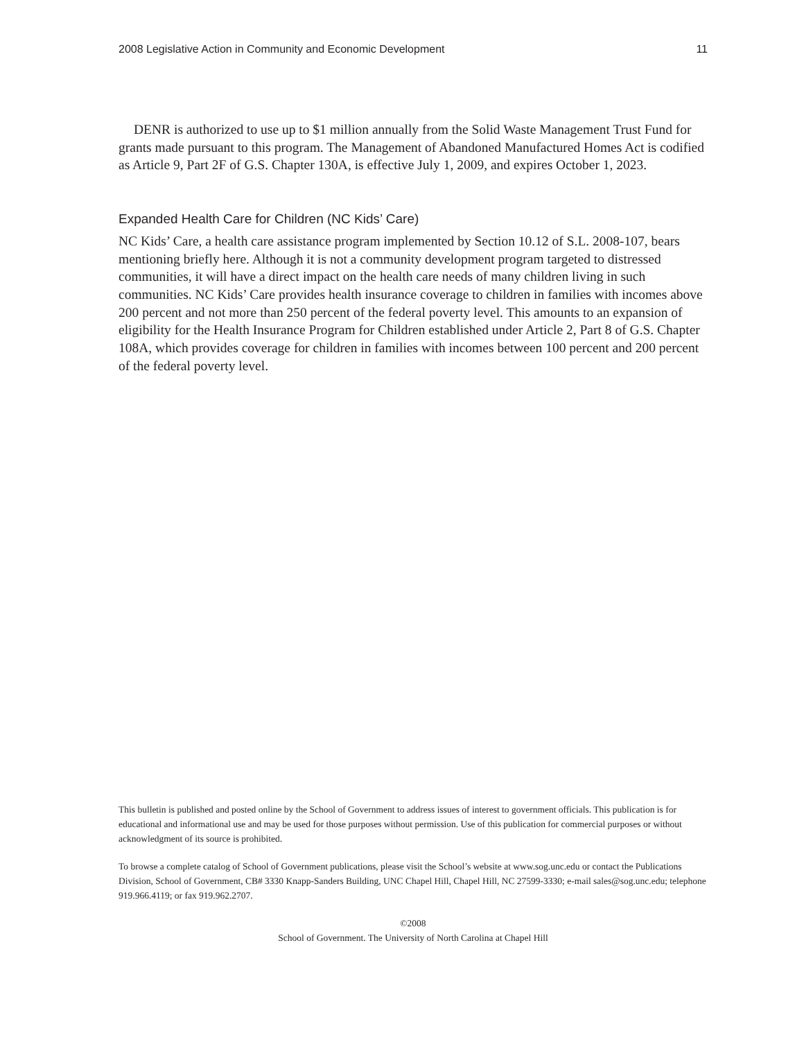2008 Legislative Action in Community and Economic Development 11
DENR is authorized to use up to $1 million annually from the Solid Waste Management Trust Fund for grants made pursuant to this program. The Management of Abandoned Manufactured Homes Act is codified as Article 9, Part 2F of G.S. Chapter 130A, is effective July 1, 2009, and expires October 1, 2023.
Expanded Health Care for Children (NC Kids’ Care)
NC Kids’ Care, a health care assistance program implemented by Section 10.12 of S.L. 2008-107, bears mentioning briefly here. Although it is not a community development program targeted to distressed communities, it will have a direct impact on the health care needs of many children living in such communities. NC Kids’ Care provides health insurance coverage to children in families with incomes above 200 percent and not more than 250 percent of the federal poverty level. This amounts to an expansion of eligibility for the Health Insurance Program for Children established under Article 2, Part 8 of G.S. Chapter 108A, which provides coverage for children in families with incomes between 100 percent and 200 percent of the federal poverty level.
This bulletin is published and posted online by the School of Government to address issues of interest to government officials. This publication is for educational and informational use and may be used for those purposes without permission. Use of this publication for commercial purposes or without acknowledgment of its source is prohibited.
To browse a complete catalog of School of Government publications, please visit the School’s website at www.sog.unc.edu or contact the Publications Division, School of Government, CB# 3330 Knapp-Sanders Building, UNC Chapel Hill, Chapel Hill, NC 27599-3330; e-mail sales@sog.unc.edu; telephone 919.966.4119; or fax 919.962.2707.
©2008
School of Government. The University of North Carolina at Chapel Hill